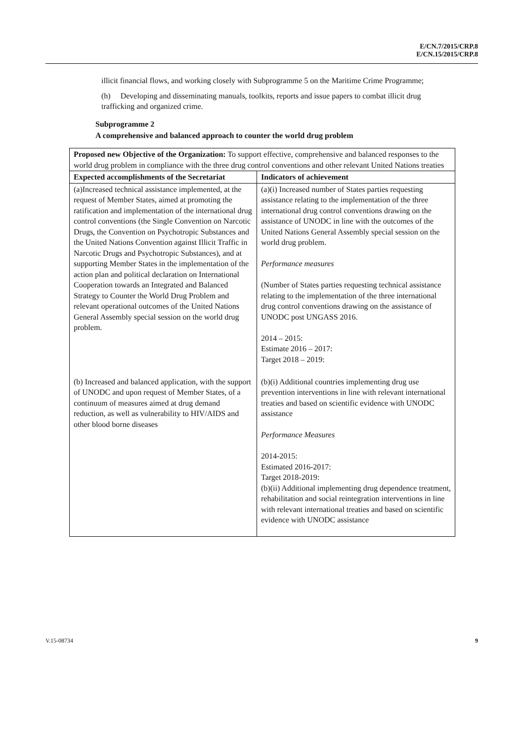E/CN.7/2015/CRP.8
E/CN.15/2015/CRP.8
illicit financial flows, and working closely with Subprogramme 5 on the Maritime Crime Programme;
(h) Developing and disseminating manuals, toolkits, reports and issue papers to combat illicit drug trafficking and organized crime.
Subprogramme 2
A comprehensive and balanced approach to counter the world drug problem
| Proposed new Objective of the Organization: To support effective, comprehensive and balanced responses to the world drug problem in compliance with the three drug control conventions and other relevant United Nations treaties | |
| Expected accomplishments of the Secretariat | Indicators of achievement |
| (a)Increased technical assistance implemented, at the request of Member States, aimed at promoting the ratification and implementation of the international drug control conventions (the Single Convention on Narcotic Drugs, the Convention on Psychotropic Substances and the United Nations Convention against Illicit Traffic in Narcotic Drugs and Psychotropic Substances), and at supporting Member States in the implementation of the action plan and political declaration on International Cooperation towards an Integrated and Balanced Strategy to Counter the World Drug Problem and relevant operational outcomes of the United Nations General Assembly special session on the world drug problem. | (a)(i) Increased number of States parties requesting assistance relating to the implementation of the three international drug control conventions drawing on the assistance of UNODC in line with the outcomes of the United Nations General Assembly special session on the world drug problem. Performance measures (Number of States parties requesting technical assistance relating to the implementation of the three international drug control conventions drawing on the assistance of UNODC post UNGASS 2016. 2014 – 2015: Estimate 2016 – 2017: Target 2018 – 2019: |
| (b) Increased and balanced application, with the support of UNODC and upon request of Member States, of a continuum of measures aimed at drug demand reduction, as well as vulnerability to HIV/AIDS and other blood borne diseases | (b)(i) Additional countries implementing drug use prevention interventions in line with relevant international treaties and based on scientific evidence with UNODC assistance Performance Measures 2014-2015: Estimated 2016-2017: Target 2018-2019: (b)(ii) Additional implementing drug dependence treatment, rehabilitation and social reintegration interventions in line with relevant international treaties and based on scientific evidence with UNODC assistance |
V.15-08734 9